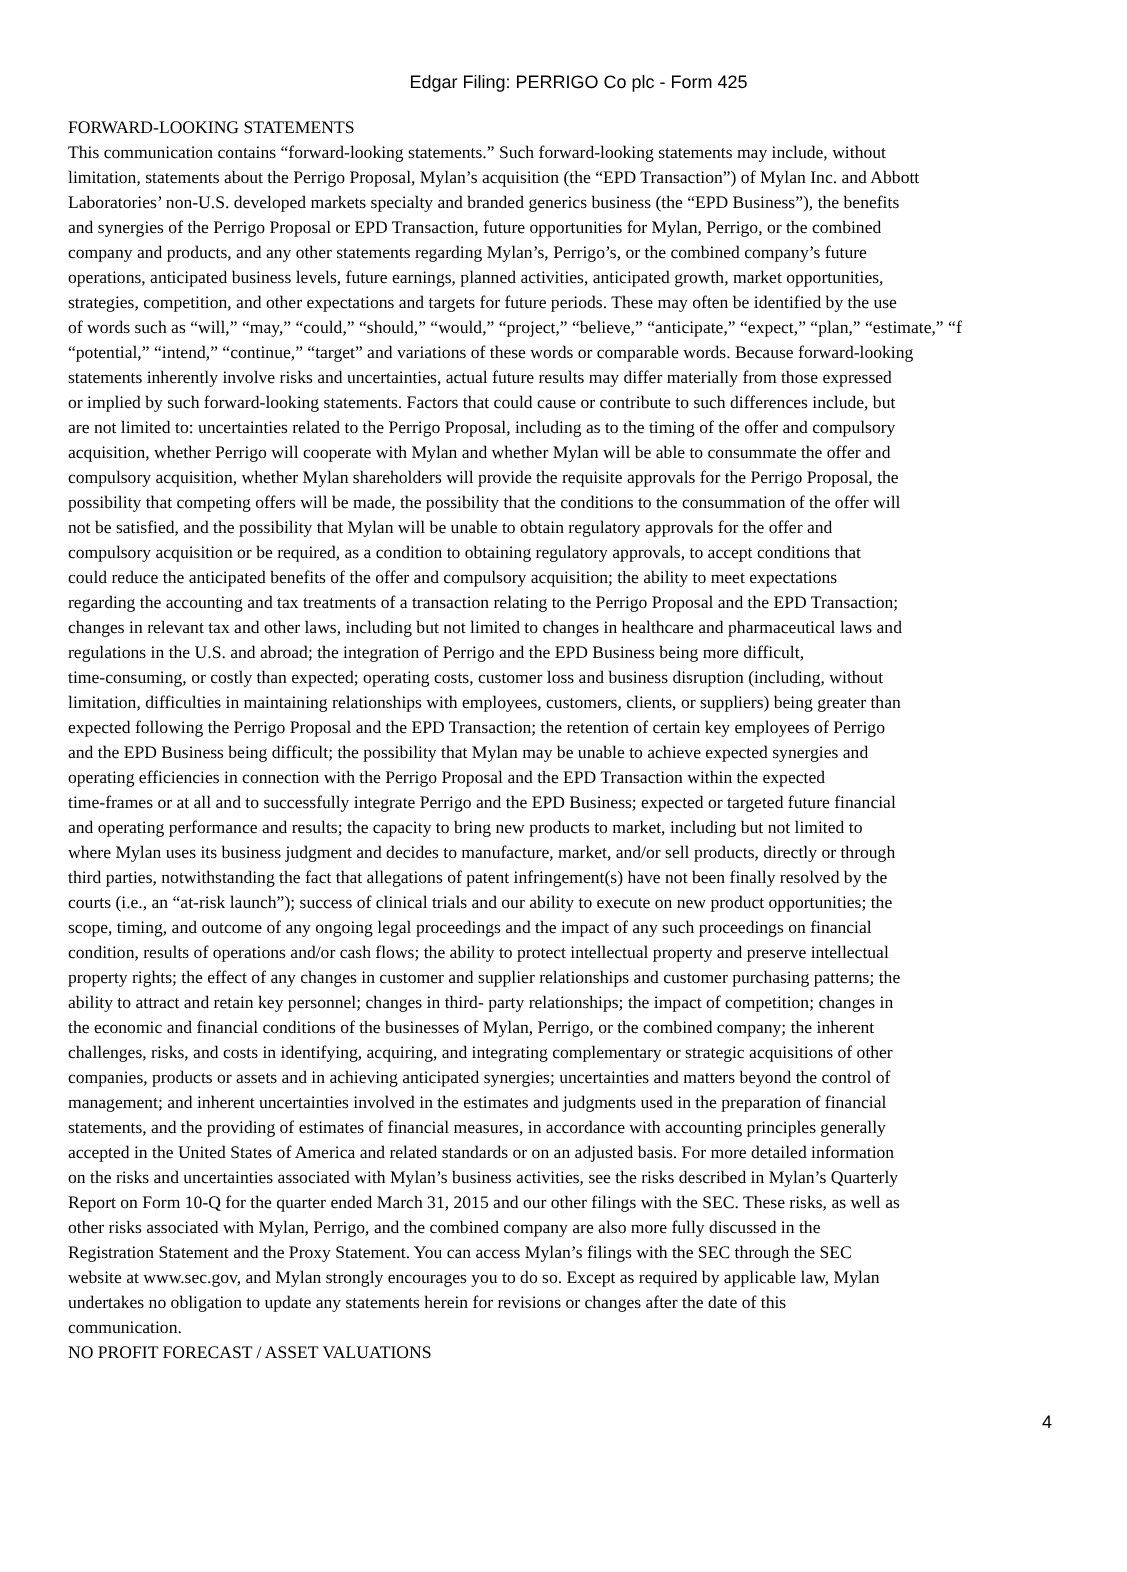Edgar Filing: PERRIGO Co plc - Form 425
FORWARD-LOOKING STATEMENTS
This communication contains “forward-looking statements.” Such forward-looking statements may include, without
limitation, statements about the Perrigo Proposal, Mylan’s acquisition (the “EPD Transaction”) of Mylan Inc. and Abbott
Laboratories’ non-U.S. developed markets specialty and branded generics business (the “EPD Business”), the benefits
and synergies of the Perrigo Proposal or EPD Transaction, future opportunities for Mylan, Perrigo, or the combined
company and products, and any other statements regarding Mylan’s, Perrigo’s, or the combined company’s future
operations, anticipated business levels, future earnings, planned activities, anticipated growth, market opportunities,
strategies, competition, and other expectations and targets for future periods. These may often be identified by the use
of words such as “will,” “may,” “could,” “should,” “would,” “project,” “believe,” “anticipate,” “expect,” “plan,” “estimate,” “f
“potential,” “intend,” “continue,” “target” and variations of these words or comparable words. Because forward-looking
statements inherently involve risks and uncertainties, actual future results may differ materially from those expressed
or implied by such forward-looking statements. Factors that could cause or contribute to such differences include, but
are not limited to: uncertainties related to the Perrigo Proposal, including as to the timing of the offer and compulsory
acquisition, whether Perrigo will cooperate with Mylan and whether Mylan will be able to consummate the offer and
compulsory acquisition, whether Mylan shareholders will provide the requisite approvals for the Perrigo Proposal, the
possibility that competing offers will be made, the possibility that the conditions to the consummation of the offer will
not be satisfied, and the possibility that Mylan will be unable to obtain regulatory approvals for the offer and
compulsory acquisition or be required, as a condition to obtaining regulatory approvals, to accept conditions that
could reduce the anticipated benefits of the offer and compulsory acquisition; the ability to meet expectations
regarding the accounting and tax treatments of a transaction relating to the Perrigo Proposal and the EPD Transaction;
changes in relevant tax and other laws, including but not limited to changes in healthcare and pharmaceutical laws and
regulations in the U.S. and abroad; the integration of Perrigo and the EPD Business being more difficult,
time-consuming, or costly than expected; operating costs, customer loss and business disruption (including, without
limitation, difficulties in maintaining relationships with employees, customers, clients, or suppliers) being greater than
expected following the Perrigo Proposal and the EPD Transaction; the retention of certain key employees of Perrigo
and the EPD Business being difficult; the possibility that Mylan may be unable to achieve expected synergies and
operating efficiencies in connection with the Perrigo Proposal and the EPD Transaction within the expected
time-frames or at all and to successfully integrate Perrigo and the EPD Business; expected or targeted future financial
and operating performance and results; the capacity to bring new products to market, including but not limited to
where Mylan uses its business judgment and decides to manufacture, market, and/or sell products, directly or through
third parties, notwithstanding the fact that allegations of patent infringement(s) have not been finally resolved by the
courts (i.e., an “at-risk launch”); success of clinical trials and our ability to execute on new product opportunities; the
scope, timing, and outcome of any ongoing legal proceedings and the impact of any such proceedings on financial
condition, results of operations and/or cash flows; the ability to protect intellectual property and preserve intellectual
property rights; the effect of any changes in customer and supplier relationships and customer purchasing patterns; the
ability to attract and retain key personnel; changes in third- party relationships; the impact of competition; changes in
the economic and financial conditions of the businesses of Mylan, Perrigo, or the combined company; the inherent
challenges, risks, and costs in identifying, acquiring, and integrating complementary or strategic acquisitions of other
companies, products or assets and in achieving anticipated synergies; uncertainties and matters beyond the control of
management; and inherent uncertainties involved in the estimates and judgments used in the preparation of financial
statements, and the providing of estimates of financial measures, in accordance with accounting principles generally
accepted in the United States of America and related standards or on an adjusted basis. For more detailed information
on the risks and uncertainties associated with Mylan’s business activities, see the risks described in Mylan’s Quarterly
Report on Form 10-Q for the quarter ended March 31, 2015 and our other filings with the SEC. These risks, as well as
other risks associated with Mylan, Perrigo, and the combined company are also more fully discussed in the
Registration Statement and the Proxy Statement. You can access Mylan’s filings with the SEC through the SEC
website at www.sec.gov, and Mylan strongly encourages you to do so. Except as required by applicable law, Mylan
undertakes no obligation to update any statements herein for revisions or changes after the date of this
communication.
NO PROFIT FORECAST / ASSET VALUATIONS
4